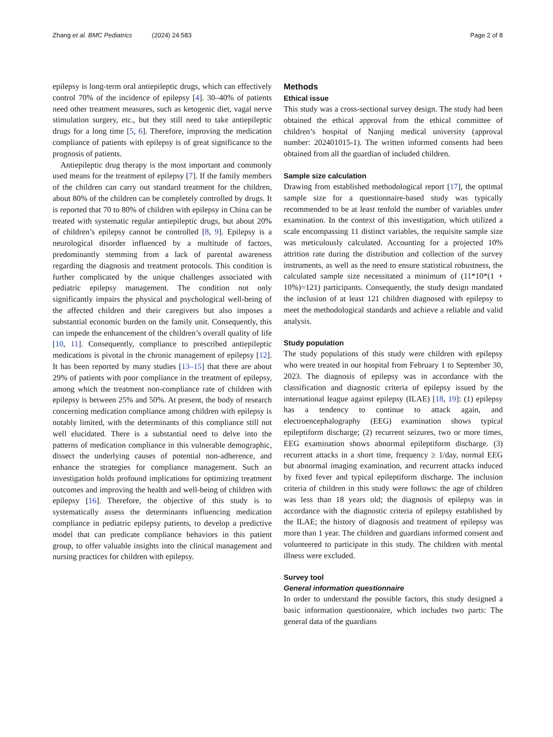Zhang et al. BMC Pediatrics (2024) 24:583 Page 2 of 8
epilepsy is long-term oral antiepileptic drugs, which can effectively control 70% of the incidence of epilepsy [4]. 30–40% of patients need other treatment measures, such as ketogenic diet, vagal nerve stimulation surgery, etc., but they still need to take antiepileptic drugs for a long time [5, 6]. Therefore, improving the medication compliance of patients with epilepsy is of great significance to the prognosis of patients.
Antiepileptic drug therapy is the most important and commonly used means for the treatment of epilepsy [7]. If the family members of the children can carry out standard treatment for the children, about 80% of the children can be completely controlled by drugs. It is reported that 70 to 80% of children with epilepsy in China can be treated with systematic regular antiepileptic drugs, but about 20% of children’s epilepsy cannot be controlled [8, 9]. Epilepsy is a neurological disorder influenced by a multitude of factors, predominantly stemming from a lack of parental awareness regarding the diagnosis and treatment protocols. This condition is further complicated by the unique challenges associated with pediatric epilepsy management. The condition not only significantly impairs the physical and psychological well-being of the affected children and their caregivers but also imposes a substantial economic burden on the family unit. Consequently, this can impede the enhancement of the children’s overall quality of life [10, 11]. Consequently, compliance to prescribed antiepileptic medications is pivotal in the chronic management of epilepsy [12]. It has been reported by many studies [13–15] that there are about 29% of patients with poor compliance in the treatment of epilepsy, among which the treatment non-compliance rate of children with epilepsy is between 25% and 50%. At present, the body of research concerning medication compliance among children with epilepsy is notably limited, with the determinants of this compliance still not well elucidated. There is a substantial need to delve into the patterns of medication compliance in this vulnerable demographic, dissect the underlying causes of potential non-adherence, and enhance the strategies for compliance management. Such an investigation holds profound implications for optimizing treatment outcomes and improving the health and well-being of children with epilepsy [16]. Therefore, the objective of this study is to systematically assess the determinants influencing medication compliance in pediatric epilepsy patients, to develop a predictive model that can predicate compliance behaviors in this patient group, to offer valuable insights into the clinical management and nursing practices for children with epilepsy.
Methods
Ethical issue
This study was a cross-sectional survey design. The study had been obtained the ethical approval from the ethical committee of children’s hospital of Nanjing medical university (approval number: 202401015-1). The written informed consents had been obtained from all the guardian of included children.
Sample size calculation
Drawing from established methodological report [17], the optimal sample size for a questionnaire-based study was typically recommended to be at least tenfold the number of variables under examination. In the context of this investigation, which utilized a scale encompassing 11 distinct variables, the requisite sample size was meticulously calculated. Accounting for a projected 10% attrition rate during the distribution and collection of the survey instruments, as well as the need to ensure statistical robustness, the calculated sample size necessitated a minimum of (11*10*(1 + 10%)=121) participants. Consequently, the study design mandated the inclusion of at least 121 children diagnosed with epilepsy to meet the methodological standards and achieve a reliable and valid analysis.
Study population
The study populations of this study were children with epilepsy who were treated in our hospital from February 1 to September 30, 2023. The diagnosis of epilepsy was in accordance with the classification and diagnostic criteria of epilepsy issued by the international league against epilepsy (ILAE) [18, 19]: (1) epilepsy has a tendency to continue to attack again, and electroencephalography (EEG) examination shows typical epileptiform discharge; (2) recurrent seizures, two or more times, EEG examination shows abnormal epileptiform discharge. (3) recurrent attacks in a short time, frequency ≥ 1/day, normal EEG but abnormal imaging examination, and recurrent attacks induced by fixed fever and typical epileptiform discharge. The inclusion criteria of children in this study were follows: the age of children was less than 18 years old; the diagnosis of epilepsy was in accordance with the diagnostic criteria of epilepsy established by the ILAE; the history of diagnosis and treatment of epilepsy was more than 1 year. The children and guardians informed consent and volunteered to participate in this study. The children with mental illness were excluded.
Survey tool
General information questionnaire
In order to understand the possible factors, this study designed a basic information questionnaire, which includes two parts: The general data of the guardians